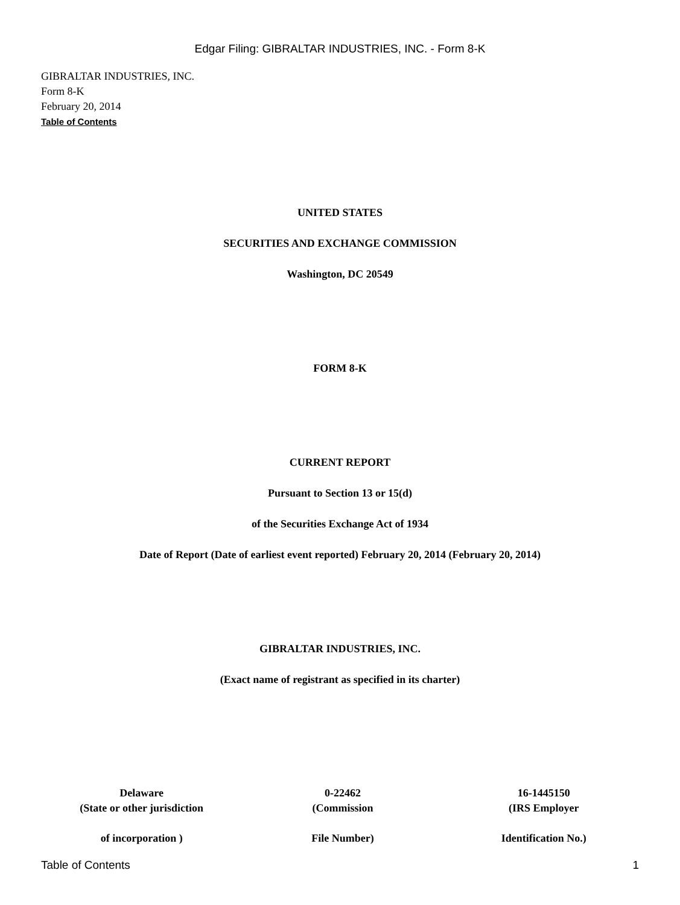Edgar Filing: GIBRALTAR INDUSTRIES, INC. - Form 8-K
GIBRALTAR INDUSTRIES, INC.
Form 8-K
February 20, 2014
Table of Contents
UNITED STATES
SECURITIES AND EXCHANGE COMMISSION
Washington, DC 20549
FORM 8-K
CURRENT REPORT
Pursuant to Section 13 or 15(d)
of the Securities Exchange Act of 1934
Date of Report (Date of earliest event reported) February 20, 2014 (February 20, 2014)
GIBRALTAR INDUSTRIES, INC.
(Exact name of registrant as specified in its charter)
| Delaware (State or other jurisdiction | 0-22462 (Commission | 16-1445150 (IRS Employer |
| of incorporation ) | File Number) | Identification No.) |
Table of Contents 1